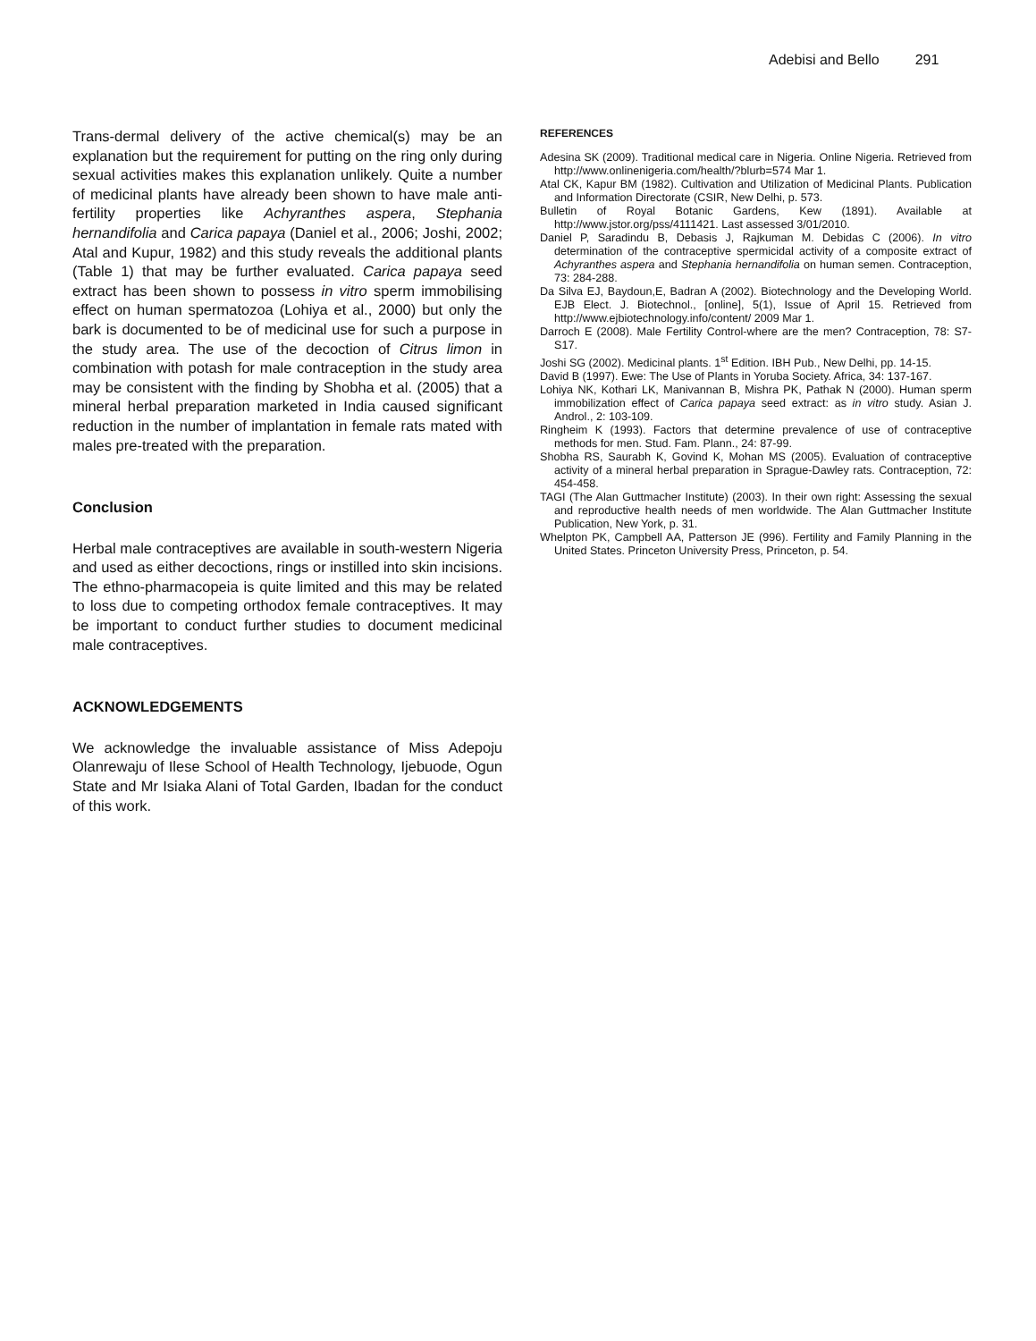Adebisi and Bello 291
Trans-dermal delivery of the active chemical(s) may be an explanation but the requirement for putting on the ring only during sexual activities makes this explanation unlikely. Quite a number of medicinal plants have already been shown to have male anti-fertility properties like Achyranthes aspera, Stephania hernandifolia and Carica papaya (Daniel et al., 2006; Joshi, 2002; Atal and Kupur, 1982) and this study reveals the additional plants (Table 1) that may be further evaluated. Carica papaya seed extract has been shown to possess in vitro sperm immobilising effect on human spermatozoa (Lohiya et al., 2000) but only the bark is documented to be of medicinal use for such a purpose in the study area. The use of the decoction of Citrus limon in combination with potash for male contraception in the study area may be consistent with the finding by Shobha et al. (2005) that a mineral herbal preparation marketed in India caused significant reduction in the number of implantation in female rats mated with males pre-treated with the preparation.
Conclusion
Herbal male contraceptives are available in south-western Nigeria and used as either decoctions, rings or instilled into skin incisions. The ethno-pharmacopeia is quite limited and this may be related to loss due to competing orthodox female contraceptives. It may be important to conduct further studies to document medicinal male contraceptives.
ACKNOWLEDGEMENTS
We acknowledge the invaluable assistance of Miss Adepoju Olanrewaju of Ilese School of Health Technology, Ijebuode, Ogun State and Mr Isiaka Alani of Total Garden, Ibadan for the conduct of this work.
REFERENCES
Adesina SK (2009). Traditional medical care in Nigeria. Online Nigeria. Retrieved from http://www.onlinenigeria.com/health/?blurb=574 Mar 1.
Atal CK, Kapur BM (1982). Cultivation and Utilization of Medicinal Plants. Publication and Information Directorate (CSIR, New Delhi, p. 573.
Bulletin of Royal Botanic Gardens, Kew (1891). Available at http://www.jstor.org/pss/4111421. Last assessed 3/01/2010.
Daniel P, Saradindu B, Debasis J, Rajkuman M. Debidas C (2006). In vitro determination of the contraceptive spermicidal activity of a composite extract of Achyranthes aspera and Stephania hernandifolia on human semen. Contraception, 73: 284-288.
Da Silva EJ, Baydoun,E, Badran A (2002). Biotechnology and the Developing World. EJB Elect. J. Biotechnol., [online], 5(1), Issue of April 15. Retrieved from http://www.ejbiotechnology.info/content/ 2009 Mar 1.
Darroch E (2008). Male Fertility Control-where are the men? Contraception, 78: S7-S17.
Joshi SG (2002). Medicinal plants. 1<sup>st</sup> Edition. IBH Pub., New Delhi, pp. 14-15.
David B (1997). Ewe: The Use of Plants in Yoruba Society. Africa, 34: 137-167.
Lohiya NK, Kothari LK, Manivannan B, Mishra PK, Pathak N (2000). Human sperm immobilization effect of Carica papaya seed extract: as in vitro study. Asian J. Androl., 2: 103-109.
Ringheim K (1993). Factors that determine prevalence of use of contraceptive methods for men. Stud. Fam. Plann., 24: 87-99.
Shobha RS, Saurabh K, Govind K, Mohan MS (2005). Evaluation of contraceptive activity of a mineral herbal preparation in Sprague-Dawley rats. Contraception, 72: 454-458.
TAGI (The Alan Guttmacher Institute) (2003). In their own right: Assessing the sexual and reproductive health needs of men worldwide. The Alan Guttmacher Institute Publication, New York, p. 31.
Whelpton PK, Campbell AA, Patterson JE (996). Fertility and Family Planning in the United States. Princeton University Press, Princeton, p. 54.